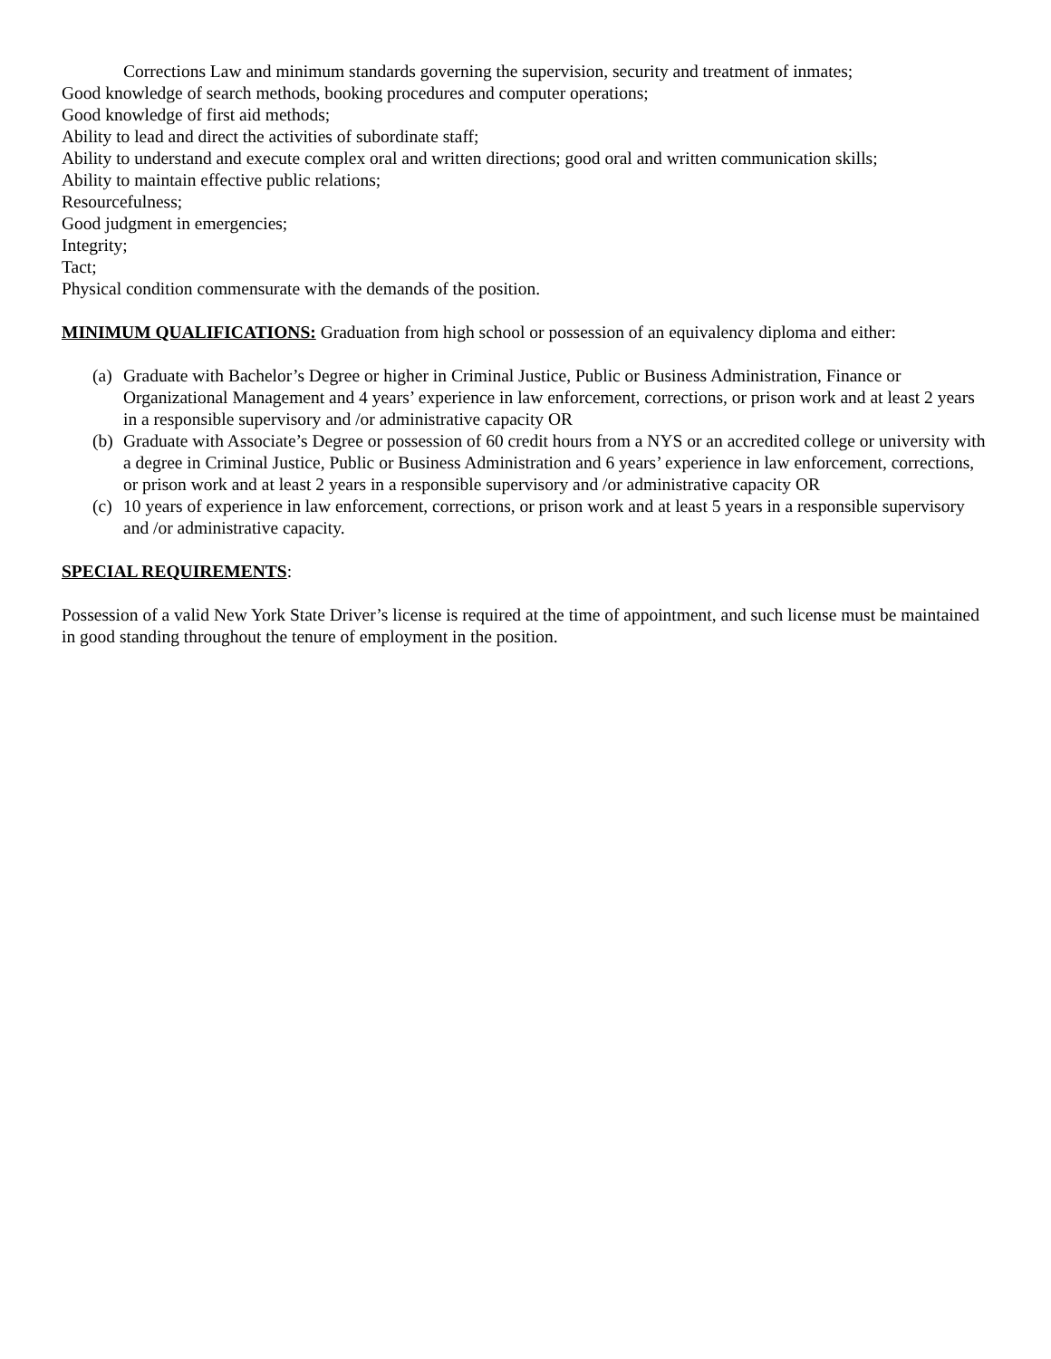Corrections Law and minimum standards governing the supervision, security and treatment of inmates;
Good knowledge of search methods, booking procedures and computer operations;
Good knowledge of first aid methods;
Ability to lead and direct the activities of subordinate staff;
Ability to understand and execute complex oral and written directions; good oral and written communication skills;
Ability to maintain effective public relations;
Resourcefulness;
Good judgment in emergencies;
Integrity;
Tact;
Physical condition commensurate with the demands of the position.
MINIMUM QUALIFICATIONS: Graduation from high school or possession of an equivalency diploma and either:
(a) Graduate with Bachelor’s Degree or higher in Criminal Justice, Public or Business Administration, Finance or Organizational Management and 4 years’ experience in law enforcement, corrections, or prison work and at least 2 years in a responsible supervisory and /or administrative capacity OR
(b) Graduate with Associate’s Degree or possession of 60 credit hours from a NYS or an accredited college or university with a degree in Criminal Justice, Public or Business Administration and 6 years’ experience in law enforcement, corrections, or prison work and at least 2 years in a responsible supervisory and /or administrative capacity OR
(c) 10 years of experience in law enforcement, corrections, or prison work and at least 5 years in a responsible supervisory and /or administrative capacity.
SPECIAL REQUIREMENTS:
Possession of a valid New York State Driver’s license is required at the time of appointment, and such license must be maintained in good standing throughout the tenure of employment in the position.